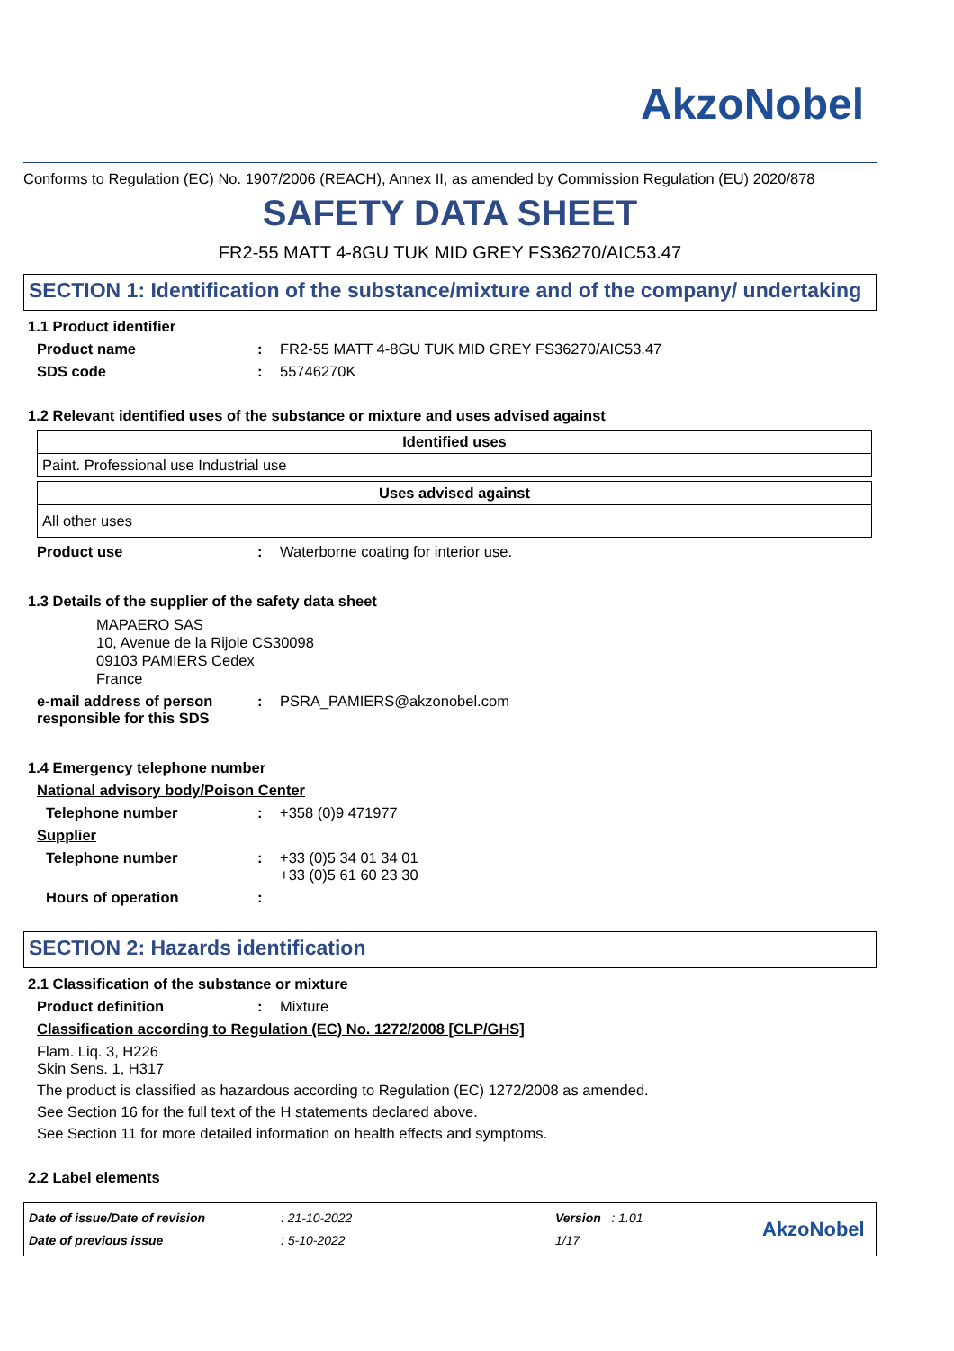AkzoNobel
Conforms to Regulation (EC) No. 1907/2006 (REACH), Annex II, as amended by Commission Regulation (EU) 2020/878
SAFETY DATA SHEET
FR2-55 MATT 4-8GU TUK MID GREY FS36270/AIC53.47
SECTION 1: Identification of the substance/mixture and of the company/ undertaking
1.1 Product identifier
Product name: FR2-55 MATT 4-8GU TUK MID GREY FS36270/AIC53.47
SDS code: 55746270K
1.2 Relevant identified uses of the substance or mixture and uses advised against
| Identified uses |
| --- |
| Paint. Professional use Industrial use |
| Uses advised against |
| --- |
| All other uses |
Product use: Waterborne coating for interior use.
1.3 Details of the supplier of the safety data sheet
MAPAERO SAS
10, Avenue de la Rijole CS30098
09103 PAMIERS Cedex
France
e-mail address of person responsible for this SDS: PSRA_PAMIERS@akzonobel.com
1.4 Emergency telephone number
National advisory body/Poison Center
Telephone number: +358 (0)9 471977
Supplier
Telephone number: +33 (0)5 34 01 34 01
+33 (0)5 61 60 23 30
Hours of operation:
SECTION 2: Hazards identification
2.1 Classification of the substance or mixture
Product definition: Mixture
Classification according to Regulation (EC) No. 1272/2008 [CLP/GHS]
Flam. Liq. 3, H226
Skin Sens. 1, H317
The product is classified as hazardous according to Regulation (EC) 1272/2008 as amended.
See Section 16 for the full text of the H statements declared above.
See Section 11 for more detailed information on health effects and symptoms.
2.2 Label elements
Date of issue/Date of revision
Date of previous issue
: 21-10-2022
: 5-10-2022
Version : 1.01
1/17
AkzoNobel